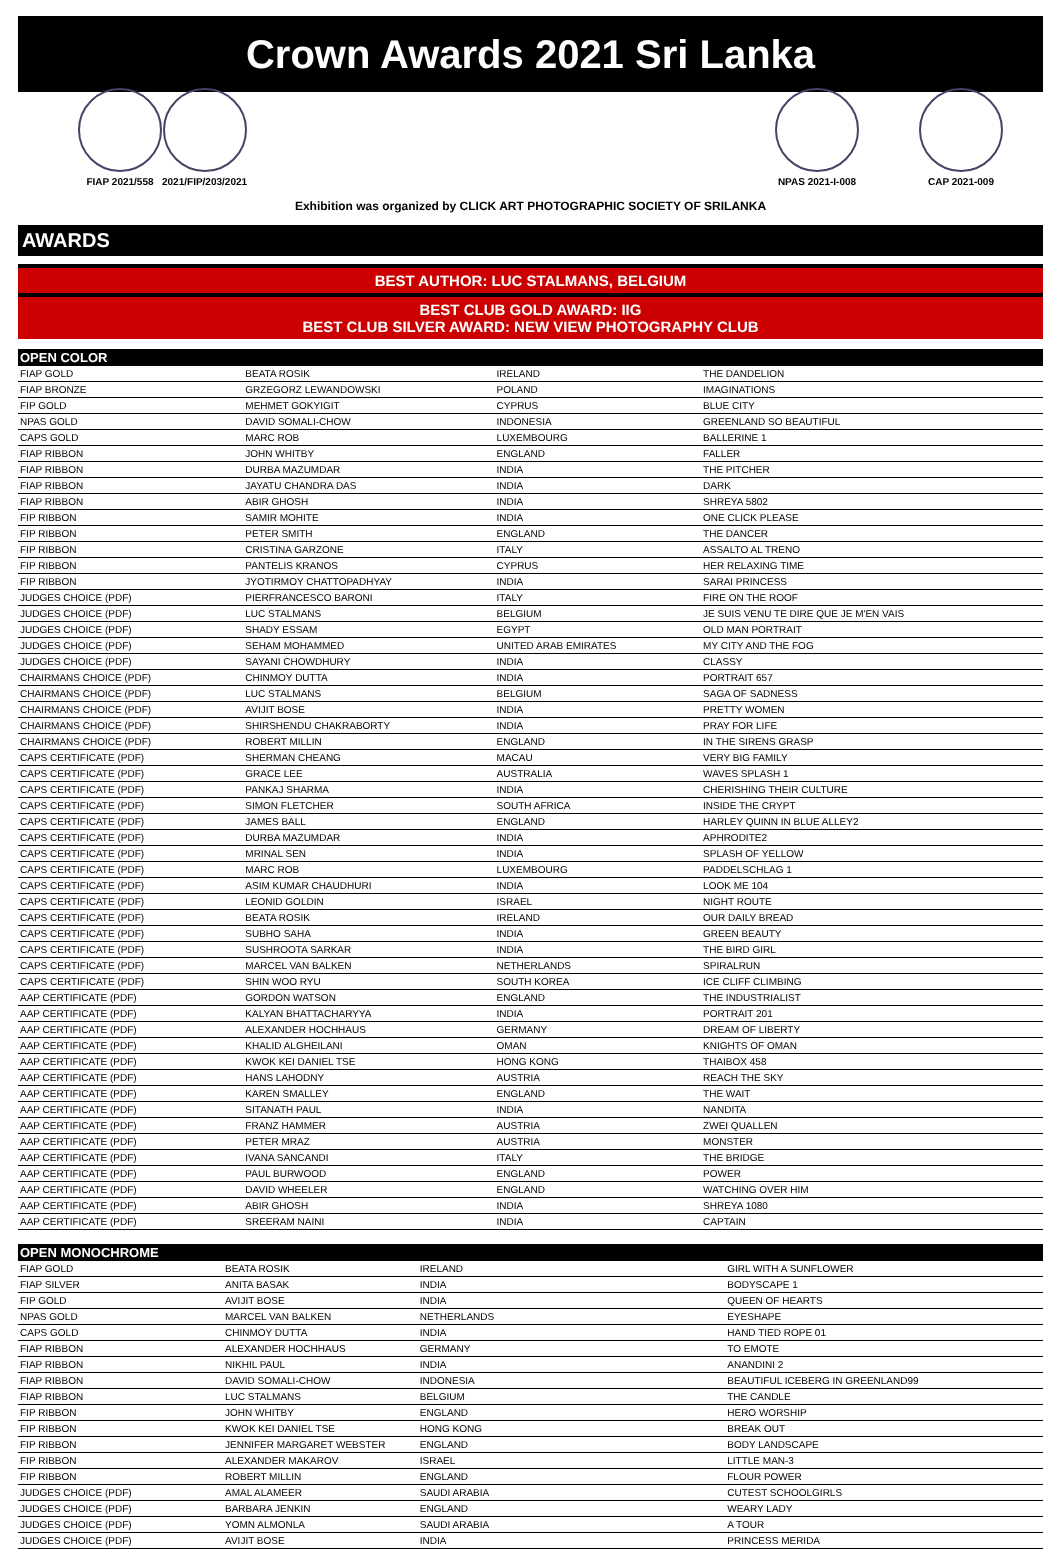Crown Awards 2021 Sri Lanka
FIAP 2021/558
2021/FIP/203/2021
NPAS 2021-I-008
CAP 2021-009
Exhibition was organized by CLICK ART PHOTOGRAPHIC SOCIETY OF SRILANKA
AWARDS
BEST AUTHOR: LUC STALMANS, BELGIUM
BEST CLUB GOLD AWARD: IIG
BEST CLUB SILVER AWARD: NEW VIEW PHOTOGRAPHY CLUB
| OPEN COLOR | | | |
| --- | --- | --- | --- |
| FIAP GOLD | BEATA ROSIK | IRELAND | THE DANDELION |
| FIAP BRONZE | GRZEGORZ LEWANDOWSKI | POLAND | IMAGINATIONS |
| FIP GOLD | MEHMET GOKYIGIT | CYPRUS | BLUE CITY |
| NPAS GOLD | DAVID SOMALI-CHOW | INDONESIA | GREENLAND SO BEAUTIFUL |
| CAPS GOLD | MARC ROB | LUXEMBOURG | BALLERINE 1 |
| FIAP RIBBON | JOHN WHITBY | ENGLAND | FALLER |
| FIAP RIBBON | DURBA MAZUMDAR | INDIA | THE PITCHER |
| FIAP RIBBON | JAYATU CHANDRA DAS | INDIA | DARK |
| FIAP RIBBON | ABIR GHOSH | INDIA | SHREYA 5802 |
| FIP RIBBON | SAMIR MOHITE | INDIA | ONE CLICK PLEASE |
| FIP RIBBON | PETER SMITH | ENGLAND | THE DANCER |
| FIP RIBBON | CRISTINA GARZONE | ITALY | ASSALTO AL TRENO |
| FIP RIBBON | PANTELIS KRANOS | CYPRUS | HER RELAXING TIME |
| FIP RIBBON | JYOTIRMOY CHATTOPADHYAY | INDIA | SARAI PRINCESS |
| JUDGES CHOICE (PDF) | PIERFRANCESCO BARONI | ITALY | FIRE ON THE ROOF |
| JUDGES CHOICE (PDF) | LUC STALMANS | BELGIUM | JE SUIS VENU TE DIRE QUE JE M'EN VAIS |
| JUDGES CHOICE (PDF) | SHADY ESSAM | EGYPT | OLD MAN PORTRAIT |
| JUDGES CHOICE (PDF) | SEHAM MOHAMMED | UNITED ARAB EMIRATES | MY CITY AND THE FOG |
| JUDGES CHOICE (PDF) | SAYANI CHOWDHURY | INDIA | CLASSY |
| CHAIRMANS CHOICE (PDF) | CHINMOY DUTTA | INDIA | PORTRAIT 657 |
| CHAIRMANS CHOICE (PDF) | LUC STALMANS | BELGIUM | SAGA OF SADNESS |
| CHAIRMANS CHOICE (PDF) | AVIJIT BOSE | INDIA | PRETTY WOMEN |
| CHAIRMANS CHOICE (PDF) | SHIRSHENDU CHAKRABORTY | INDIA | PRAY FOR LIFE |
| CHAIRMANS CHOICE (PDF) | ROBERT MILLIN | ENGLAND | IN THE SIRENS GRASP |
| CAPS CERTIFICATE (PDF) | SHERMAN CHEANG | MACAU | VERY BIG FAMILY |
| CAPS CERTIFICATE (PDF) | GRACE LEE | AUSTRALIA | WAVES SPLASH 1 |
| CAPS CERTIFICATE (PDF) | PANKAJ SHARMA | INDIA | CHERISHING THEIR CULTURE |
| CAPS CERTIFICATE (PDF) | SIMON FLETCHER | SOUTH AFRICA | INSIDE THE CRYPT |
| CAPS CERTIFICATE (PDF) | JAMES BALL | ENGLAND | HARLEY QUINN IN BLUE ALLEY2 |
| CAPS CERTIFICATE (PDF) | DURBA MAZUMDAR | INDIA | APHRODITE2 |
| CAPS CERTIFICATE (PDF) | MRINAL SEN | INDIA | SPLASH OF YELLOW |
| CAPS CERTIFICATE (PDF) | MARC ROB | LUXEMBOURG | PADDELSCHLAG 1 |
| CAPS CERTIFICATE (PDF) | ASIM KUMAR CHAUDHURI | INDIA | LOOK ME 104 |
| CAPS CERTIFICATE (PDF) | LEONID GOLDIN | ISRAEL | NIGHT ROUTE |
| CAPS CERTIFICATE (PDF) | BEATA ROSIK | IRELAND | OUR DAILY BREAD |
| CAPS CERTIFICATE (PDF) | SUBHO SAHA | INDIA | GREEN BEAUTY |
| CAPS CERTIFICATE (PDF) | SUSHROOTA SARKAR | INDIA | THE BIRD GIRL |
| CAPS CERTIFICATE (PDF) | MARCEL VAN BALKEN | NETHERLANDS | SPIRALRUN |
| CAPS CERTIFICATE (PDF) | SHIN WOO RYU | SOUTH KOREA | ICE CLIFF CLIMBING |
| AAP CERTIFICATE (PDF) | GORDON WATSON | ENGLAND | THE INDUSTRIALIST |
| AAP CERTIFICATE (PDF) | KALYAN BHATTACHARYYA | INDIA | PORTRAIT 201 |
| AAP CERTIFICATE (PDF) | ALEXANDER HOCHHAUS | GERMANY | DREAM OF LIBERTY |
| AAP CERTIFICATE (PDF) | KHALID ALGHEILANI | OMAN | KNIGHTS OF OMAN |
| AAP CERTIFICATE (PDF) | KWOK KEI DANIEL TSE | HONG KONG | THAIBOX 458 |
| AAP CERTIFICATE (PDF) | HANS LAHODNY | AUSTRIA | REACH THE SKY |
| AAP CERTIFICATE (PDF) | KAREN SMALLEY | ENGLAND | THE WAIT |
| AAP CERTIFICATE (PDF) | SITANATH PAUL | INDIA | NANDITA |
| AAP CERTIFICATE (PDF) | FRANZ HAMMER | AUSTRIA | ZWEI QUALLEN |
| AAP CERTIFICATE (PDF) | PETER MRAZ | AUSTRIA | MONSTER |
| AAP CERTIFICATE (PDF) | IVANA SANCANDI | ITALY | THE BRIDGE |
| AAP CERTIFICATE (PDF) | PAUL BURWOOD | ENGLAND | POWER |
| AAP CERTIFICATE (PDF) | DAVID WHEELER | ENGLAND | WATCHING OVER HIM |
| AAP CERTIFICATE (PDF) | ABIR GHOSH | INDIA | SHREYA 1080 |
| AAP CERTIFICATE (PDF) | SREERAM NAINI | INDIA | CAPTAIN |
| OPEN MONOCHROME | | | |
| --- | --- | --- | --- |
| FIAP GOLD | BEATA ROSIK | IRELAND | GIRL WITH A SUNFLOWER |
| FIAP SILVER | ANITA BASAK | INDIA | BODYSCAPE 1 |
| FIP GOLD | AVIJIT BOSE | INDIA | QUEEN OF HEARTS |
| NPAS GOLD | MARCEL VAN BALKEN | NETHERLANDS | EYESHAPE |
| CAPS GOLD | CHINMOY DUTTA | INDIA | HAND TIED ROPE 01 |
| FIAP RIBBON | ALEXANDER HOCHHAUS | GERMANY | TO EMOTE |
| FIAP RIBBON | NIKHIL PAUL | INDIA | ANANDINI 2 |
| FIAP RIBBON | DAVID SOMALI-CHOW | INDONESIA | BEAUTIFUL ICEBERG IN GREENLAND99 |
| FIAP RIBBON | LUC STALMANS | BELGIUM | THE CANDLE |
| FIP RIBBON | JOHN WHITBY | ENGLAND | HERO WORSHIP |
| FIP RIBBON | KWOK KEI DANIEL TSE | HONG KONG | BREAK OUT |
| FIP RIBBON | JENNIFER MARGARET WEBSTER | ENGLAND | BODY LANDSCAPE |
| FIP RIBBON | ALEXANDER MAKAROV | ISRAEL | LITTLE MAN-3 |
| FIP RIBBON | ROBERT MILLIN | ENGLAND | FLOUR POWER |
| JUDGES CHOICE (PDF) | AMAL ALAMEER | SAUDI ARABIA | CUTEST SCHOOLGIRLS |
| JUDGES CHOICE (PDF) | BARBARA JENKIN | ENGLAND | WEARY LADY |
| JUDGES CHOICE (PDF) | YOMN ALMONLA | SAUDI ARABIA | A TOUR |
| JUDGES CHOICE (PDF) | AVIJIT BOSE | INDIA | PRINCESS MERIDA |